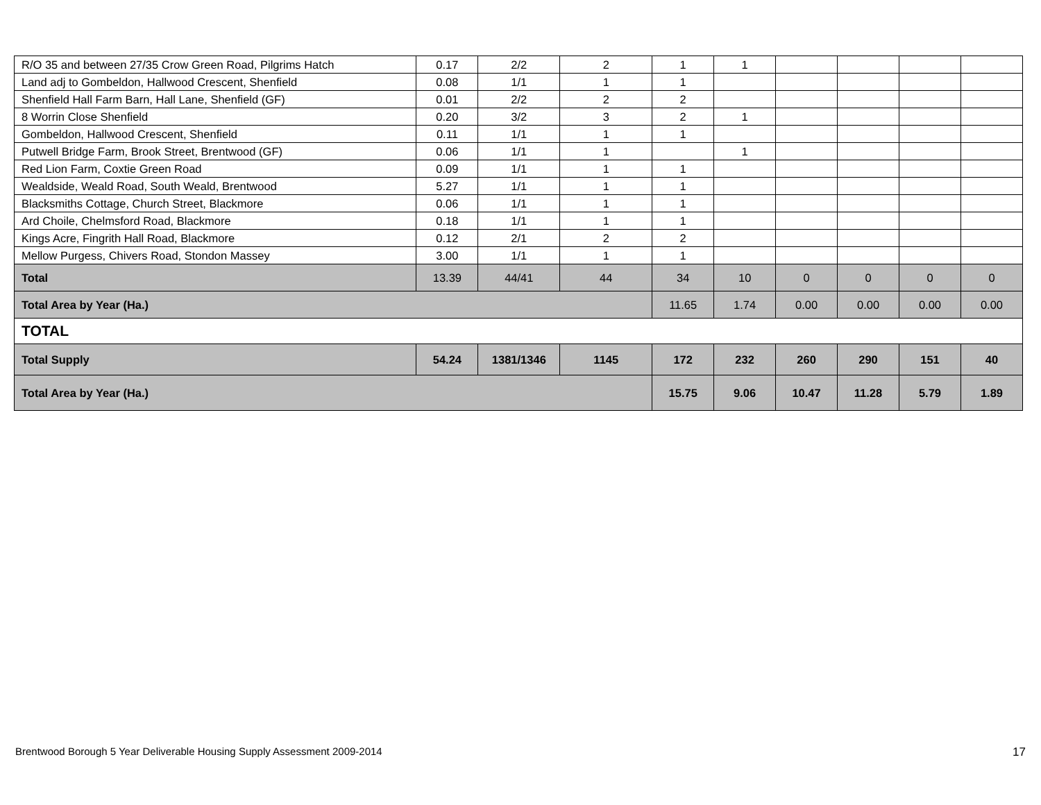| R/O 35 and between 27/35 Crow Green Road, Pilgrims Hatch | 0.17 | 2/2 | 2 | 1 | 1 | | | | |
| Land adj to Gombeldon, Hallwood Crescent, Shenfield | 0.08 | 1/1 | 1 | 1 | | | | | |
| Shenfield Hall Farm Barn, Hall Lane, Shenfield (GF) | 0.01 | 2/2 | 2 | 2 | | | | | |
| 8 Worrin Close Shenfield | 0.20 | 3/2 | 3 | 2 | 1 | | | | |
| Gombeldon, Hallwood Crescent, Shenfield | 0.11 | 1/1 | 1 | 1 | | | | | |
| Putwell Bridge Farm, Brook Street, Brentwood (GF) | 0.06 | 1/1 | 1 | | 1 | | | | |
| Red Lion Farm, Coxtie Green Road | 0.09 | 1/1 | 1 | 1 | | | | | |
| Wealdside, Weald Road, South Weald, Brentwood | 5.27 | 1/1 | 1 | 1 | | | | | |
| Blacksmiths Cottage, Church Street, Blackmore | 0.06 | 1/1 | 1 | 1 | | | | | |
| Ard Choile, Chelmsford Road, Blackmore | 0.18 | 1/1 | 1 | 1 | | | | | |
| Kings Acre, Fingrith Hall Road, Blackmore | 0.12 | 2/1 | 2 | 2 | | | | | |
| Mellow Purgess, Chivers Road, Stondon Massey | 3.00 | 1/1 | 1 | 1 | | | | | |
| Total | 13.39 | 44/41 | 44 | 34 | 10 | 0 | 0 | 0 | 0 |
| Total Area by Year (Ha.) | | | | 11.65 | 1.74 | 0.00 | 0.00 | 0.00 | 0.00 |
| TOTAL | | | | | | | | | |
| Total Supply | 54.24 | 1381/1346 | 1145 | 172 | 232 | 260 | 290 | 151 | 40 |
| Total Area by Year (Ha.) | | | | 15.75 | 9.06 | 10.47 | 11.28 | 5.79 | 1.89 |
Brentwood Borough 5 Year Deliverable Housing Supply Assessment 2009-2014
17